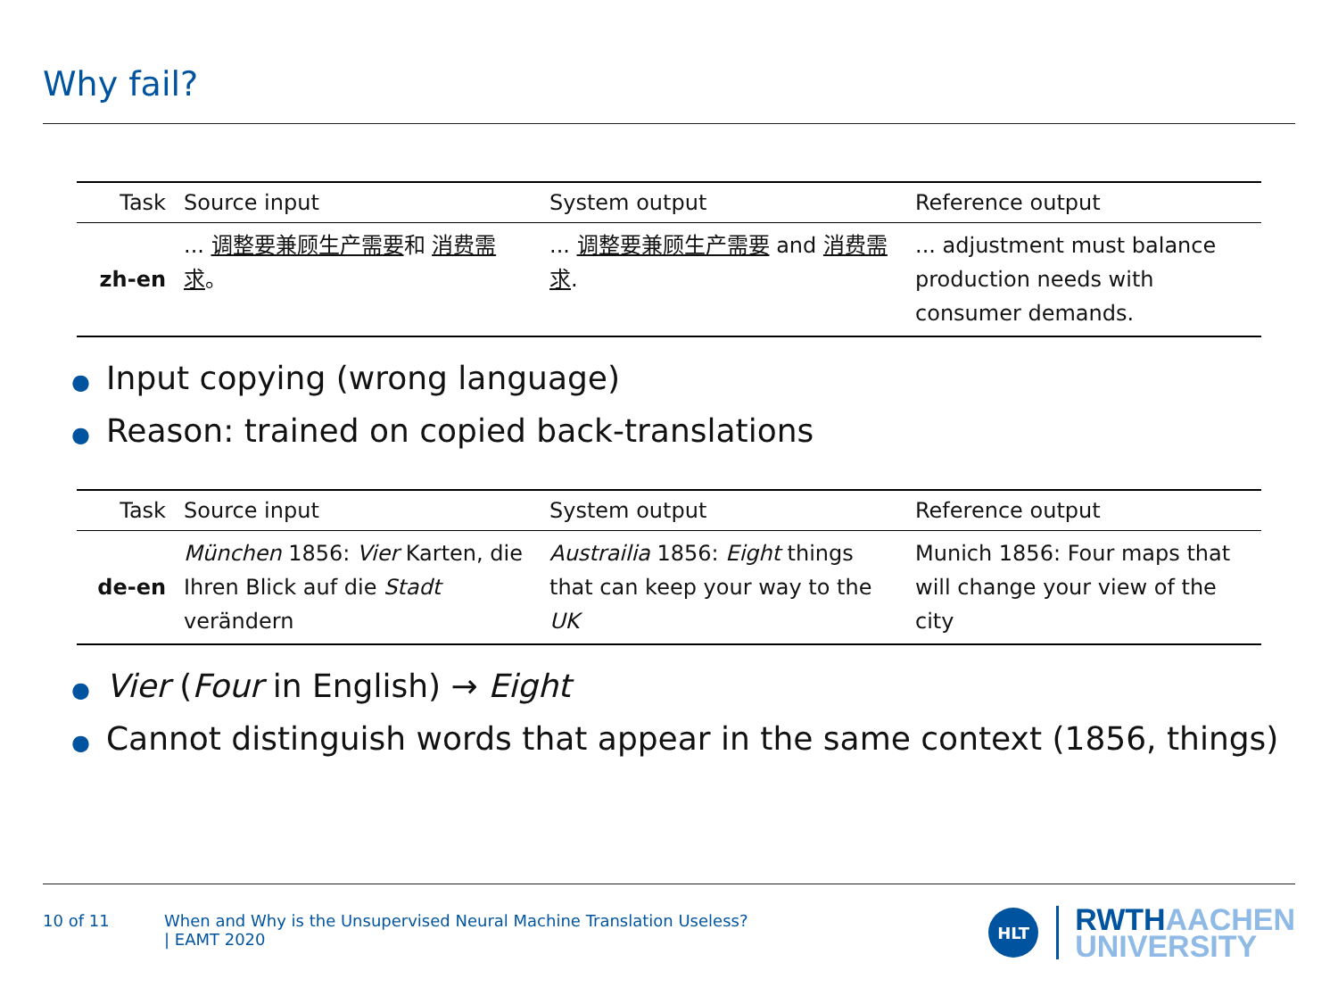Why fail?
| Task | Source input | System output | Reference output |
| --- | --- | --- | --- |
| zh-en | ... 调整要兼顾生产需要 和 消费需求 。 | ... 调整要兼顾生产需要 and 消费需求 . | ... adjustment must balance production needs with consumer demands. |
● Input copying (wrong language)
● Reason: trained on copied back-translations
| Task | Source input | System output | Reference output |
| --- | --- | --- | --- |
| de-en | München 1856: Vier Karten, die Ihren Blick auf die Stadt verändern | Austrailia 1856: Eight things that can keep your way to the UK | Munich 1856: Four maps that will change your view of the city |
● Vier (Four in English) → Eight
● Cannot distinguish words that appear in the same context (1856, things)
10 of 11 When and Why is the Unsupervised Neural Machine Translation Useless?
| EAMT 2020
HLT
RWTHAACHEN
UNIVERSITY